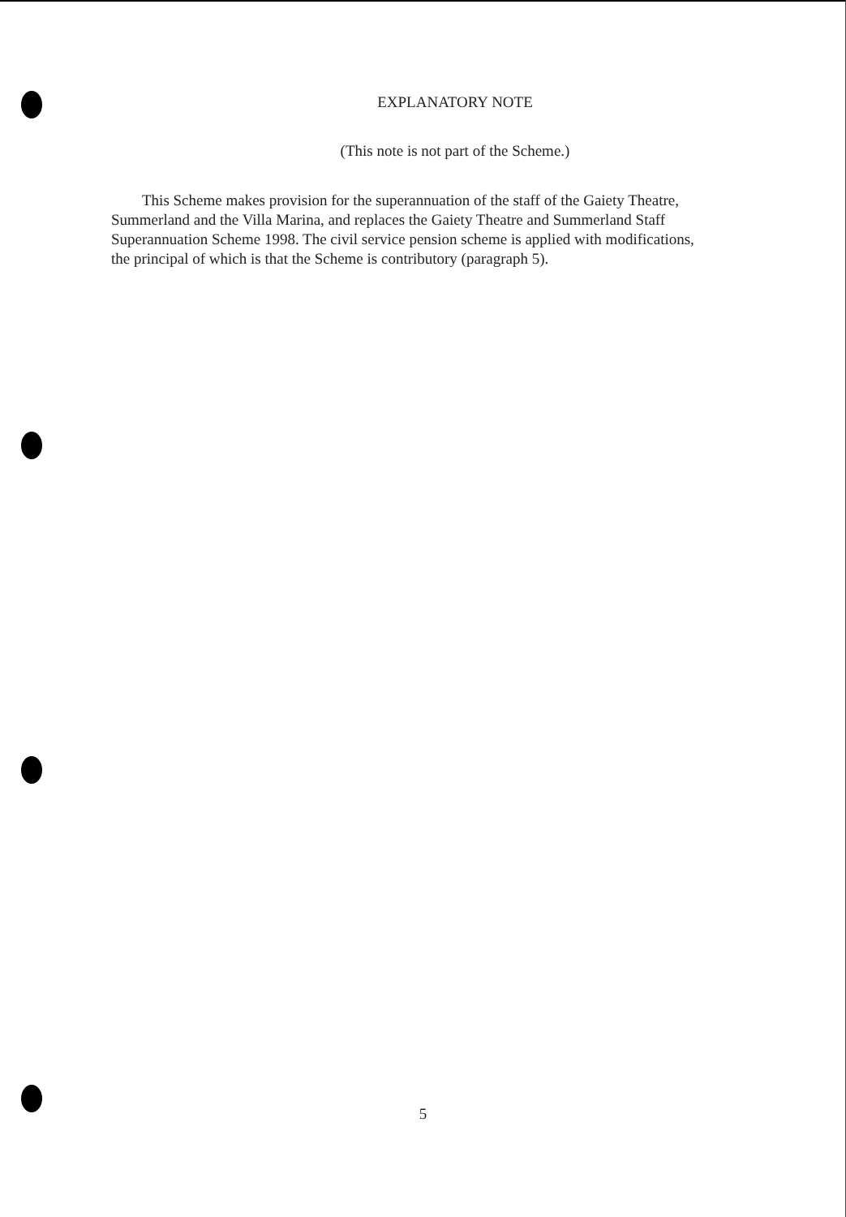EXPLANATORY NOTE
(This note is not part of the Scheme.)
This Scheme makes provision for the superannuation of the staff of the Gaiety Theatre, Summerland and the Villa Marina, and replaces the Gaiety Theatre and Summerland Staff Superannuation Scheme 1998. The civil service pension scheme is applied with modifications, the principal of which is that the Scheme is contributory (paragraph 5).
5